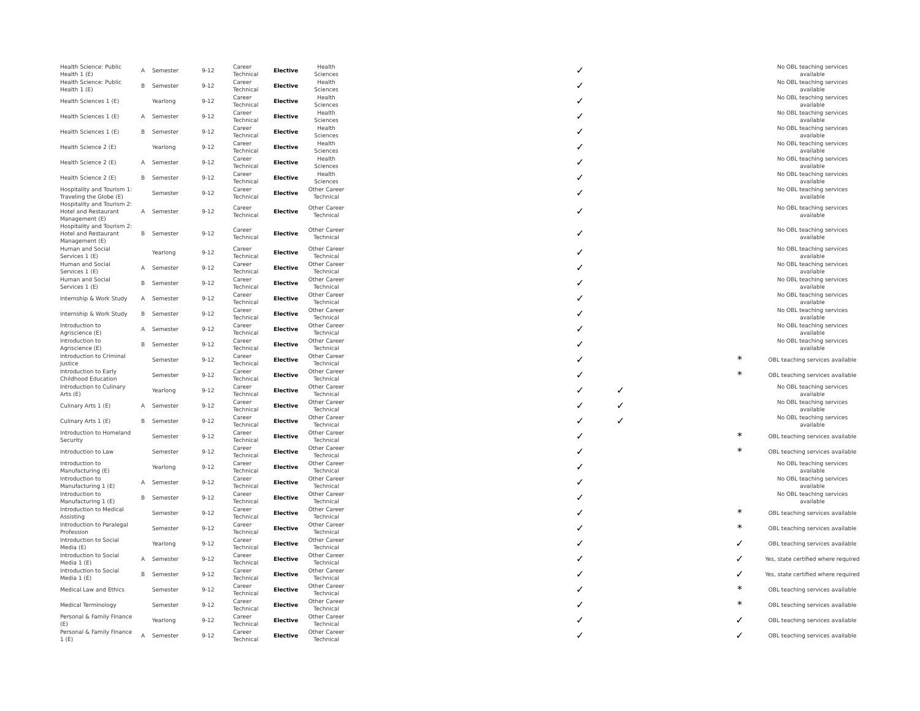| Health Science: Public Health 1 (E) | A | Semester | 9-12 | Career Technical | Elective | Health Sciences | | ✓ | | | No OBL teaching services available |
| Health Science: Public Health 1 (E) | B | Semester | 9-12 | Career Technical | Elective | Health Sciences | | ✓ | | | No OBL teaching services available |
| Health Sciences 1 (E) | | Yearlong | 9-12 | Career Technical | Elective | Health Sciences | | ✓ | | | No OBL teaching services available |
| Health Sciences 1 (E) | A | Semester | 9-12 | Career Technical | Elective | Health Sciences | | ✓ | | | No OBL teaching services available |
| Health Sciences 1 (E) | B | Semester | 9-12 | Career Technical | Elective | Health Sciences | | ✓ | | | No OBL teaching services available |
| Health Science 2 (E) | | Yearlong | 9-12 | Career Technical | Elective | Health Sciences | | ✓ | | | No OBL teaching services available |
| Health Science 2 (E) | A | Semester | 9-12 | Career Technical | Elective | Health Sciences | | ✓ | | | No OBL teaching services available |
| Health Science 2 (E) | B | Semester | 9-12 | Career Technical | Elective | Health Sciences | | ✓ | | | No OBL teaching services available |
| Hospitality and Tourism 1: Traveling the Globe (E) | | Semester | 9-12 | Career Technical | Elective | Other Career Technical | | ✓ | | | No OBL teaching services available |
| Hospitality and Tourism 2: Hotel and Restaurant Management (E) | A | Semester | 9-12 | Career Technical | Elective | Other Career Technical | | ✓ | | | No OBL teaching services available |
| Hospitality and Tourism 2: Hotel and Restaurant Management (E) | B | Semester | 9-12 | Career Technical | Elective | Other Career Technical | | ✓ | | | No OBL teaching services available |
| Human and Social Services 1 (E) | | Yearlong | 9-12 | Career Technical | Elective | Other Career Technical | | ✓ | | | No OBL teaching services available |
| Human and Social Services 1 (E) | A | Semester | 9-12 | Career Technical | Elective | Other Career Technical | | ✓ | | | No OBL teaching services available |
| Human and Social Services 1 (E) | B | Semester | 9-12 | Career Technical | Elective | Other Career Technical | | ✓ | | | No OBL teaching services available |
| Internship & Work Study | A | Semester | 9-12 | Career Technical | Elective | Other Career Technical | | ✓ | | | No OBL teaching services available |
| Internship & Work Study | B | Semester | 9-12 | Career Technical | Elective | Other Career Technical | | ✓ | | | No OBL teaching services available |
| Introduction to Agriscience (E) | A | Semester | 9-12 | Career Technical | Elective | Other Career Technical | | ✓ | | | No OBL teaching services available |
| Introduction to Agriscience (E) | B | Semester | 9-12 | Career Technical | Elective | Other Career Technical | | ✓ | | | No OBL teaching services available |
| Introduction to Criminal Justice | | Semester | 9-12 | Career Technical | Elective | Other Career Technical | | ✓ | | * | OBL teaching services available |
| Introduction to Early Childhood Education | | Semester | 9-12 | Career Technical | Elective | Other Career Technical | | ✓ | | * | OBL teaching services available |
| Introduction to Culinary Arts (E) | | Yearlong | 9-12 | Career Technical | Elective | Other Career Technical | | ✓ | ✓ | | No OBL teaching services available |
| Culinary Arts 1 (E) | A | Semester | 9-12 | Career Technical | Elective | Other Career Technical | | ✓ | ✓ | | No OBL teaching services available |
| Culinary Arts 1 (E) | B | Semester | 9-12 | Career Technical | Elective | Other Career Technical | | ✓ | ✓ | | No OBL teaching services available |
| Introduction to Homeland Security | | Semester | 9-12 | Career Technical | Elective | Other Career Technical | | ✓ | | * | OBL teaching services available |
| Introduction to Law | | Semester | 9-12 | Career Technical | Elective | Other Career Technical | | ✓ | | * | OBL teaching services available |
| Introduction to Manufacturing (E) | | Yearlong | 9-12 | Career Technical | Elective | Other Career Technical | | ✓ | | | No OBL teaching services available |
| Introduction to Manufacturing 1 (E) | A | Semester | 9-12 | Career Technical | Elective | Other Career Technical | | ✓ | | | No OBL teaching services available |
| Introduction to Manufacturing 1 (E) | B | Semester | 9-12 | Career Technical | Elective | Other Career Technical | | ✓ | | | No OBL teaching services available |
| Introduction to Medical Assisting | | Semester | 9-12 | Career Technical | Elective | Other Career Technical | | ✓ | | * | OBL teaching services available |
| Introduction to Paralegal Profession | | Semester | 9-12 | Career Technical | Elective | Other Career Technical | | ✓ | | * | OBL teaching services available |
| Introduction to Social Media (E) | | Yearlong | 9-12 | Career Technical | Elective | Other Career Technical | | ✓ | | ✓ | OBL teaching services available |
| Introduction to Social Media 1 (E) | A | Semester | 9-12 | Career Technical | Elective | Other Career Technical | | ✓ | | ✓ | Yes, state certified where required |
| Introduction to Social Media 1 (E) | B | Semester | 9-12 | Career Technical | Elective | Other Career Technical | | ✓ | | ✓ | Yes, state certified where required |
| Medical Law and Ethics | | Semester | 9-12 | Career Technical | Elective | Other Career Technical | | ✓ | | * | OBL teaching services available |
| Medical Terminology | | Semester | 9-12 | Career Technical | Elective | Other Career Technical | | ✓ | | * | OBL teaching services available |
| Personal & Family Finance (E) | | Yearlong | 9-12 | Career Technical | Elective | Other Career Technical | | ✓ | | ✓ | OBL teaching services available |
| Personal & Family Finance 1 (E) | A | Semester | 9-12 | Career Technical | Elective | Other Career Technical | | ✓ | | ✓ | OBL teaching services available |